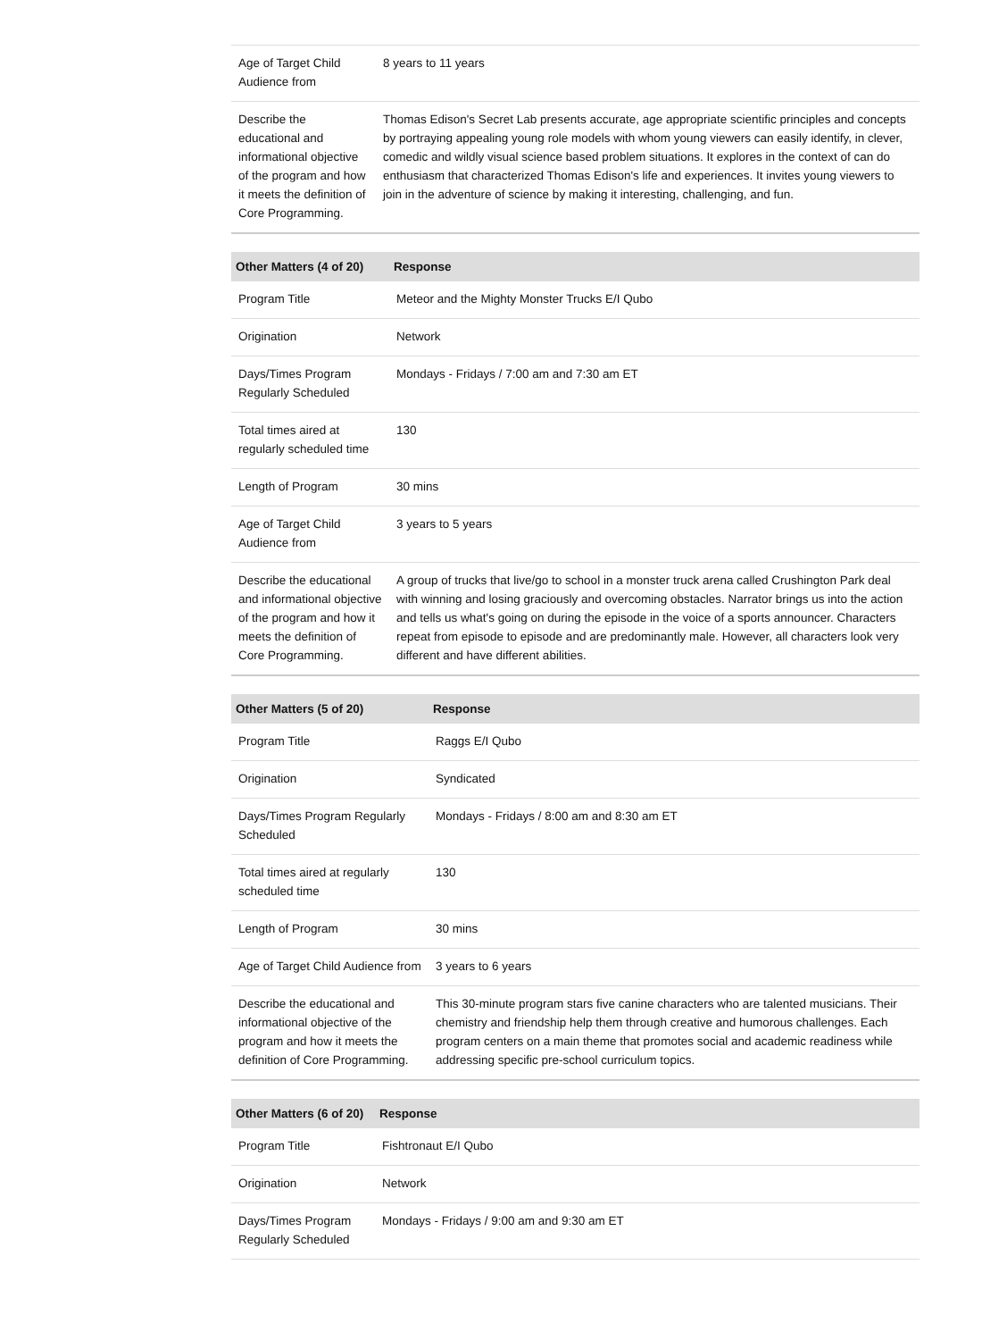| Age of Target Child Audience from | 8 years to 11 years |
| Describe the educational and informational objective of the program and how it meets the definition of Core Programming. | Thomas Edison's Secret Lab presents accurate, age appropriate scientific principles and concepts by portraying appealing young role models with whom young viewers can easily identify, in clever, comedic and wildly visual science based problem situations. It explores in the context of can do enthusiasm that characterized Thomas Edison's life and experiences. It invites young viewers to join in the adventure of science by making it interesting, challenging, and fun. |
| Other Matters (4 of 20) | Response |
| --- | --- |
| Program Title | Meteor and the Mighty Monster Trucks E/I Qubo |
| Origination | Network |
| Days/Times Program Regularly Scheduled | Mondays - Fridays / 7:00 am and 7:30 am ET |
| Total times aired at regularly scheduled time | 130 |
| Length of Program | 30 mins |
| Age of Target Child Audience from | 3 years to 5 years |
| Describe the educational and informational objective of the program and how it meets the definition of Core Programming. | A group of trucks that live/go to school in a monster truck arena called Crushington Park deal with winning and losing graciously and overcoming obstacles. Narrator brings us into the action and tells us what's going on during the episode in the voice of a sports announcer. Characters repeat from episode to episode and are predominantly male. However, all characters look very different and have different abilities. |
| Other Matters (5 of 20) | Response |
| --- | --- |
| Program Title | Raggs E/I Qubo |
| Origination | Syndicated |
| Days/Times Program Regularly Scheduled | Mondays - Fridays / 8:00 am and 8:30 am ET |
| Total times aired at regularly scheduled time | 130 |
| Length of Program | 30 mins |
| Age of Target Child Audience from | 3 years to 6 years |
| Describe the educational and informational objective of the program and how it meets the definition of Core Programming. | This 30-minute program stars five canine characters who are talented musicians. Their chemistry and friendship help them through creative and humorous challenges. Each program centers on a main theme that promotes social and academic readiness while addressing specific pre-school curriculum topics. |
| Other Matters (6 of 20) | Response |
| --- | --- |
| Program Title | Fishtronaut E/I Qubo |
| Origination | Network |
| Days/Times Program Regularly Scheduled | Mondays - Fridays / 9:00 am and 9:30 am ET |